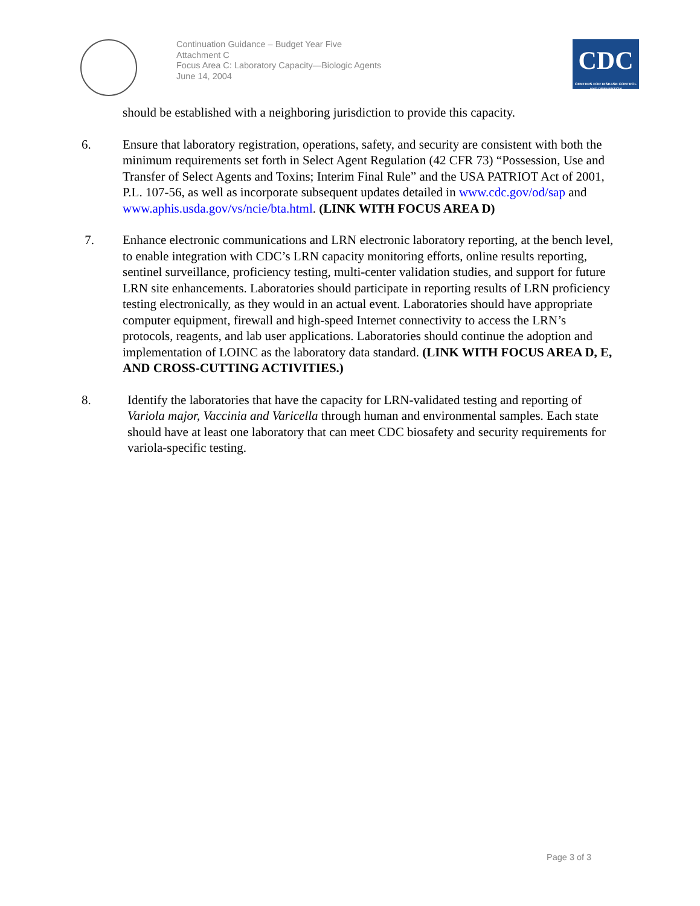Continuation Guidance – Budget Year Five
Attachment C
Focus Area C: Laboratory Capacity—Biologic Agents
June 14, 2004
CDC
CENTERS FOR DISEASE CONTROL AND PREVENTION
should be established with a neighboring jurisdiction to provide this capacity.
6. Ensure that laboratory registration, operations, safety, and security are consistent with both the minimum requirements set forth in Select Agent Regulation (42 CFR 73) “Possession, Use and Transfer of Select Agents and Toxins; Interim Final Rule” and the USA PATRIOT Act of 2001, P.L. 107-56, as well as incorporate subsequent updates detailed in www.cdc.gov/od/sap and www.aphis.usda.gov/vs/ncie/bta.html. (LINK WITH FOCUS AREA D)
7. Enhance electronic communications and LRN electronic laboratory reporting, at the bench level, to enable integration with CDC’s LRN capacity monitoring efforts, online results reporting, sentinel surveillance, proficiency testing, multi-center validation studies, and support for future LRN site enhancements. Laboratories should participate in reporting results of LRN proficiency testing electronically, as they would in an actual event. Laboratories should have appropriate computer equipment, firewall and high-speed Internet connectivity to access the LRN’s protocols, reagents, and lab user applications. Laboratories should continue the adoption and implementation of LOINC as the laboratory data standard. (LINK WITH FOCUS AREA D, E, AND CROSS-CUTTING ACTIVITIES.)
8. Identify the laboratories that have the capacity for LRN-validated testing and reporting of Variola major, Vaccinia and Varicella through human and environmental samples. Each state should have at least one laboratory that can meet CDC biosafety and security requirements for variola-specific testing.
Page 3 of 3